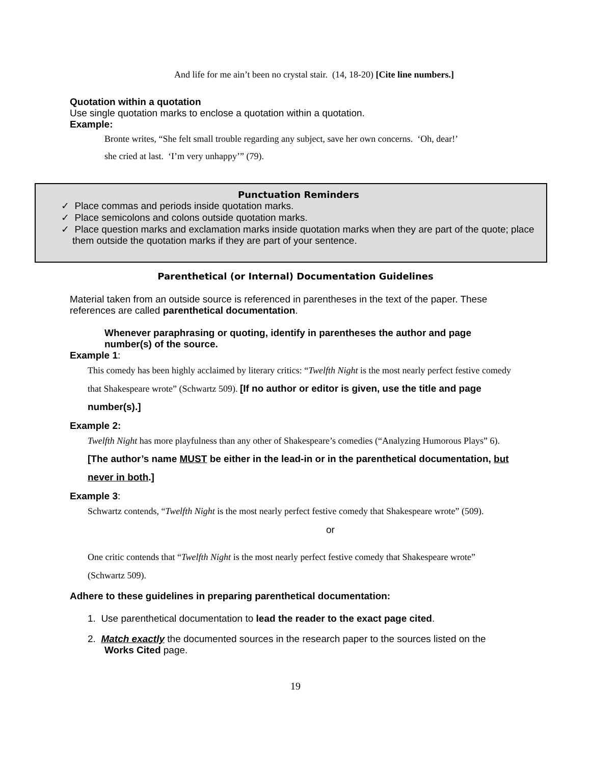And life for me ain’t been no crystal stair. (14, 18-20) [Cite line numbers.]
Quotation within a quotation
Use single quotation marks to enclose a quotation within a quotation.
Example:
Bronte writes, “She felt small trouble regarding any subject, save her own concerns. ‘Oh, dear!’
she cried at last. ‘I’m very unhappy’” (79).
Punctuation Reminders
✓ Place commas and periods inside quotation marks.
✓ Place semicolons and colons outside quotation marks.
✓ Place question marks and exclamation marks inside quotation marks when they are part of the quote; place them outside the quotation marks if they are part of your sentence.
Parenthetical (or Internal) Documentation Guidelines
Material taken from an outside source is referenced in parentheses in the text of the paper. These references are called parenthetical documentation.
Whenever paraphrasing or quoting, identify in parentheses the author and page number(s) of the source.
Example 1:
This comedy has been highly acclaimed by literary critics: “Twelfth Night is the most nearly perfect festive comedy that Shakespeare wrote” (Schwartz 509). [If no author or editor is given, use the title and page number(s).]
Example 2:
Twelfth Night has more playfulness than any other of Shakespeare’s comedies (“Analyzing Humorous Plays” 6). [The author’s name MUST be either in the lead-in or in the parenthetical documentation, but never in both.]
Example 3:
Schwartz contends, “Twelfth Night is the most nearly perfect festive comedy that Shakespeare wrote” (509).
or
One critic contends that “Twelfth Night is the most nearly perfect festive comedy that Shakespeare wrote” (Schwartz 509).
Adhere to these guidelines in preparing parenthetical documentation:
1. Use parenthetical documentation to lead the reader to the exact page cited.
2. Match exactly the documented sources in the research paper to the sources listed on the Works Cited page.
19